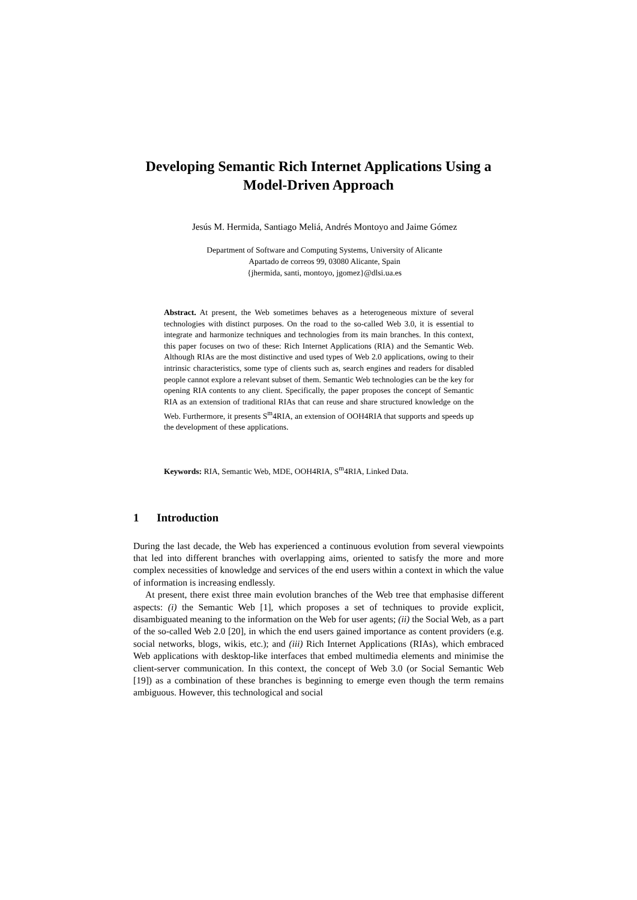Developing Semantic Rich Internet Applications Using a Model-Driven Approach
Jesús M. Hermida, Santiago Meliá, Andrés Montoyo and Jaime Gómez
Department of Software and Computing Systems, University of Alicante
Apartado de correos 99, 03080 Alicante, Spain
{jhermida, santi, montoyo, jgomez}@dlsi.ua.es
Abstract. At present, the Web sometimes behaves as a heterogeneous mixture of several technologies with distinct purposes. On the road to the so-called Web 3.0, it is essential to integrate and harmonize techniques and technologies from its main branches. In this context, this paper focuses on two of these: Rich Internet Applications (RIA) and the Semantic Web. Although RIAs are the most distinctive and used types of Web 2.0 applications, owing to their intrinsic characteristics, some type of clients such as, search engines and readers for disabled people cannot explore a relevant subset of them. Semantic Web technologies can be the key for opening RIA contents to any client. Specifically, the paper proposes the concept of Semantic RIA as an extension of traditional RIAs that can reuse and share structured knowledge on the Web. Furthermore, it presents S<sup>m</sup>4RIA, an extension of OOH4RIA that supports and speeds up the development of these applications.
Keywords: RIA, Semantic Web, MDE, OOH4RIA, S<sup>m</sup>4RIA, Linked Data.
1 Introduction
During the last decade, the Web has experienced a continuous evolution from several viewpoints that led into different branches with overlapping aims, oriented to satisfy the more and more complex necessities of knowledge and services of the end users within a context in which the value of information is increasing endlessly.
At present, there exist three main evolution branches of the Web tree that emphasise different aspects: (i) the Semantic Web [1], which proposes a set of techniques to provide explicit, disambiguated meaning to the information on the Web for user agents; (ii) the Social Web, as a part of the so-called Web 2.0 [20], in which the end users gained importance as content providers (e.g. social networks, blogs, wikis, etc.); and (iii) Rich Internet Applications (RIAs), which embraced Web applications with desktop-like interfaces that embed multimedia elements and minimise the client-server communication. In this context, the concept of Web 3.0 (or Social Semantic Web [19]) as a combination of these branches is beginning to emerge even though the term remains ambiguous. However, this technological and social